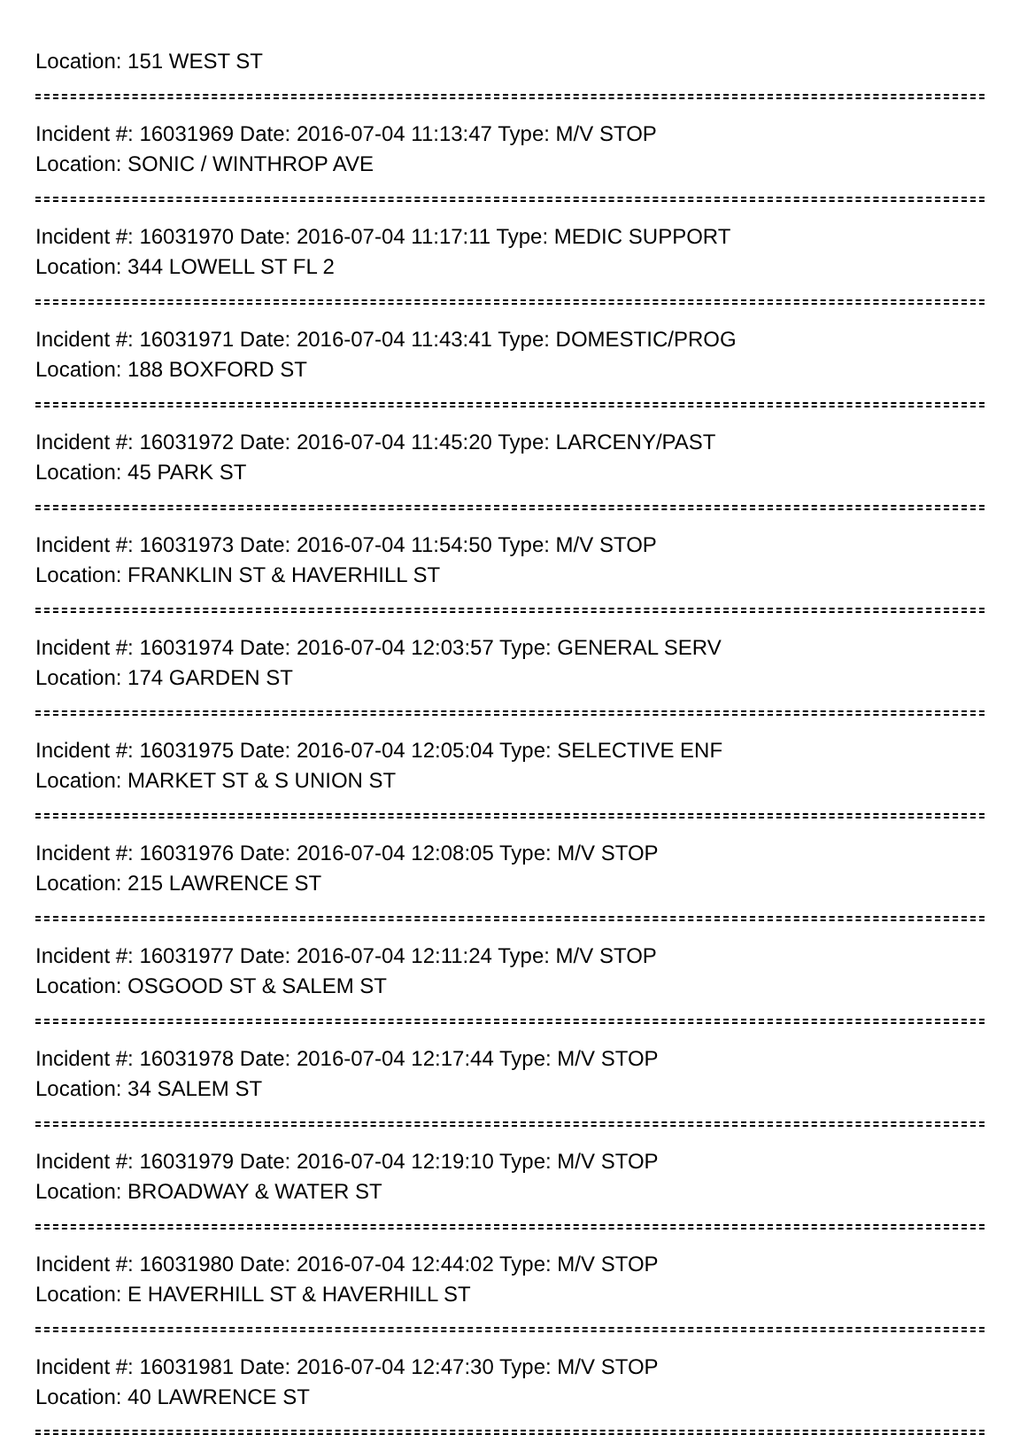Location: 151 WEST ST
Incident #: 16031969 Date: 2016-07-04 11:13:47 Type: M/V STOP
Location: SONIC / WINTHROP AVE
Incident #: 16031970 Date: 2016-07-04 11:17:11 Type: MEDIC SUPPORT
Location: 344 LOWELL ST FL 2
Incident #: 16031971 Date: 2016-07-04 11:43:41 Type: DOMESTIC/PROG
Location: 188 BOXFORD ST
Incident #: 16031972 Date: 2016-07-04 11:45:20 Type: LARCENY/PAST
Location: 45 PARK ST
Incident #: 16031973 Date: 2016-07-04 11:54:50 Type: M/V STOP
Location: FRANKLIN ST & HAVERHILL ST
Incident #: 16031974 Date: 2016-07-04 12:03:57 Type: GENERAL SERV
Location: 174 GARDEN ST
Incident #: 16031975 Date: 2016-07-04 12:05:04 Type: SELECTIVE ENF
Location: MARKET ST & S UNION ST
Incident #: 16031976 Date: 2016-07-04 12:08:05 Type: M/V STOP
Location: 215 LAWRENCE ST
Incident #: 16031977 Date: 2016-07-04 12:11:24 Type: M/V STOP
Location: OSGOOD ST & SALEM ST
Incident #: 16031978 Date: 2016-07-04 12:17:44 Type: M/V STOP
Location: 34 SALEM ST
Incident #: 16031979 Date: 2016-07-04 12:19:10 Type: M/V STOP
Location: BROADWAY & WATER ST
Incident #: 16031980 Date: 2016-07-04 12:44:02 Type: M/V STOP
Location: E HAVERHILL ST & HAVERHILL ST
Incident #: 16031981 Date: 2016-07-04 12:47:30 Type: M/V STOP
Location: 40 LAWRENCE ST